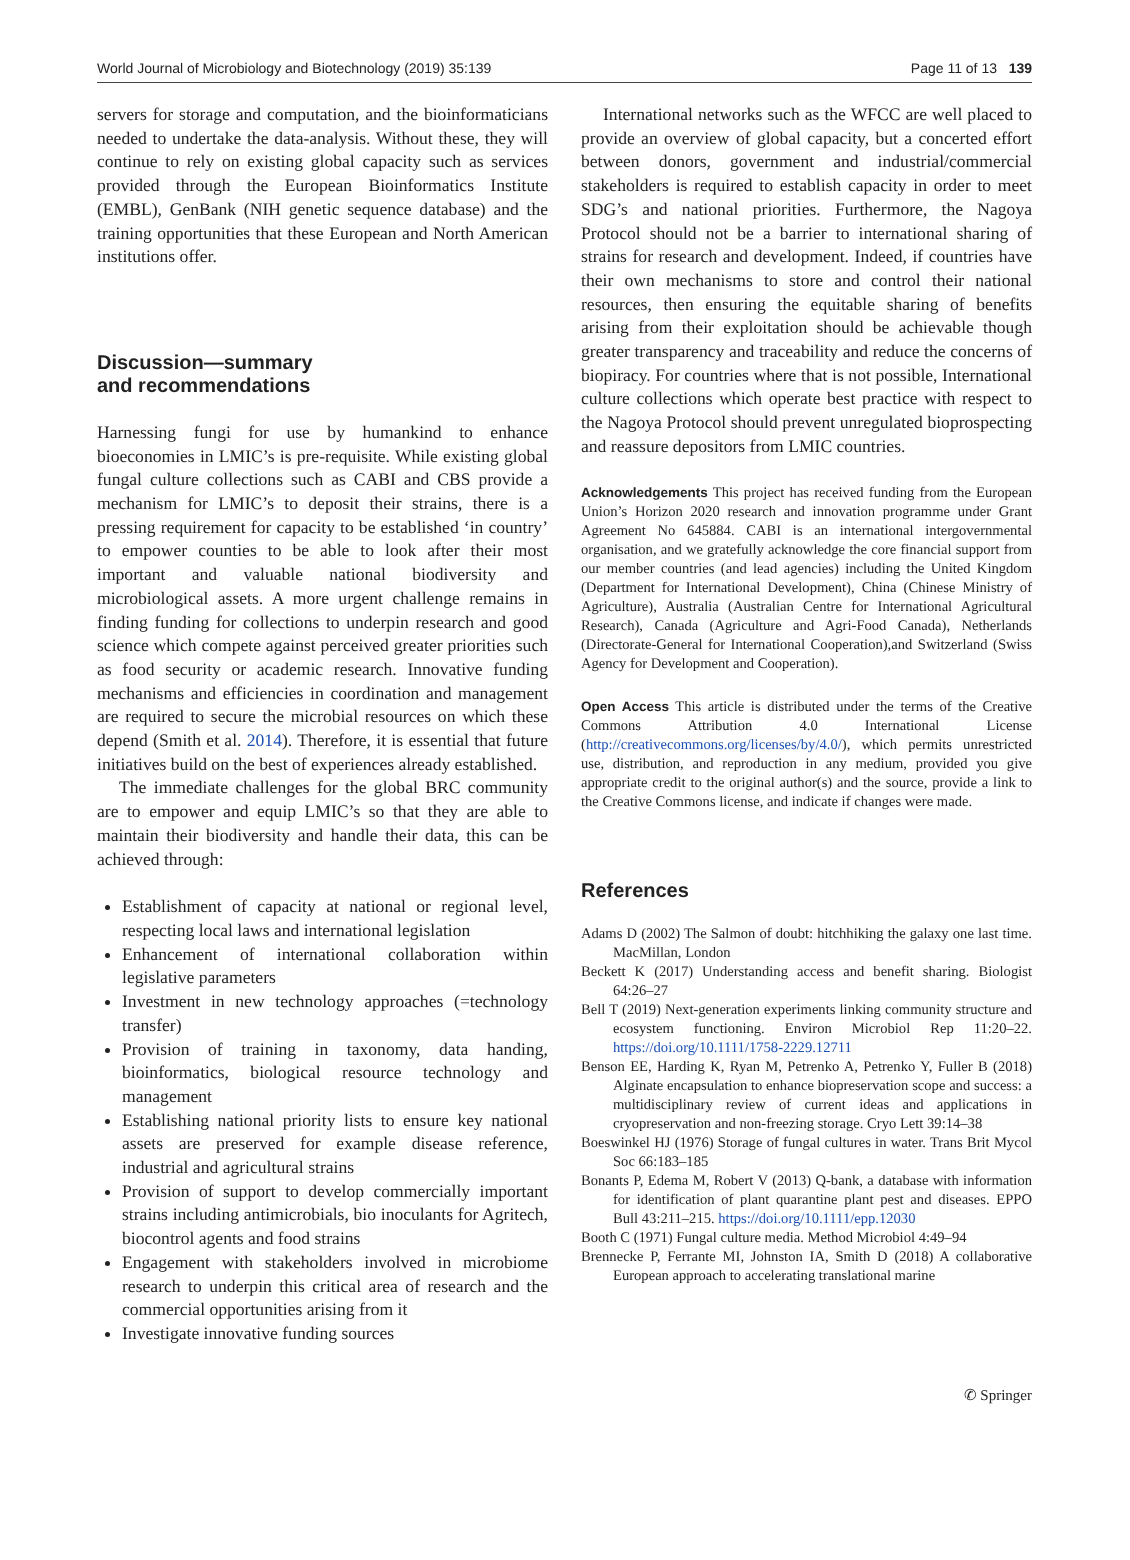World Journal of Microbiology and Biotechnology (2019) 35:139 Page 11 of 13 139
servers for storage and computation, and the bioinformaticians needed to undertake the data-analysis. Without these, they will continue to rely on existing global capacity such as services provided through the European Bioinformatics Institute (EMBL), GenBank (NIH genetic sequence database) and the training opportunities that these European and North American institutions offer.
Discussion—summary
and recommendations
Harnessing fungi for use by humankind to enhance bioeconomies in LMIC’s is pre-requisite. While existing global fungal culture collections such as CABI and CBS provide a mechanism for LMIC’s to deposit their strains, there is a pressing requirement for capacity to be established ‘in country’ to empower counties to be able to look after their most important and valuable national biodiversity and microbiological assets. A more urgent challenge remains in finding funding for collections to underpin research and good science which compete against perceived greater priorities such as food security or academic research. Innovative funding mechanisms and efficiencies in coordination and management are required to secure the microbial resources on which these depend (Smith et al. 2014). Therefore, it is essential that future initiatives build on the best of experiences already established.
The immediate challenges for the global BRC community are to empower and equip LMIC’s so that they are able to maintain their biodiversity and handle their data, this can be achieved through:
Establishment of capacity at national or regional level, respecting local laws and international legislation
Enhancement of international collaboration within legislative parameters
Investment in new technology approaches (=technology transfer)
Provision of training in taxonomy, data handing, bioinformatics, biological resource technology and management
Establishing national priority lists to ensure key national assets are preserved for example disease reference, industrial and agricultural strains
Provision of support to develop commercially important strains including antimicrobials, bio inoculants for Agritech, biocontrol agents and food strains
Engagement with stakeholders involved in microbiome research to underpin this critical area of research and the commercial opportunities arising from it
Investigate innovative funding sources
International networks such as the WFCC are well placed to provide an overview of global capacity, but a concerted effort between donors, government and industrial/commercial stakeholders is required to establish capacity in order to meet SDG’s and national priorities. Furthermore, the Nagoya Protocol should not be a barrier to international sharing of strains for research and development. Indeed, if countries have their own mechanisms to store and control their national resources, then ensuring the equitable sharing of benefits arising from their exploitation should be achievable though greater transparency and traceability and reduce the concerns of biopiracy. For countries where that is not possible, International culture collections which operate best practice with respect to the Nagoya Protocol should prevent unregulated bioprospecting and reassure depositors from LMIC countries.
Acknowledgements This project has received funding from the European Union’s Horizon 2020 research and innovation programme under Grant Agreement No 645884. CABI is an international intergovernmental organisation, and we gratefully acknowledge the core financial support from our member countries (and lead agencies) including the United Kingdom (Department for International Development), China (Chinese Ministry of Agriculture), Australia (Australian Centre for International Agricultural Research), Canada (Agriculture and Agri-Food Canada), Netherlands (Directorate-General for International Cooperation),and Switzerland (Swiss Agency for Development and Cooperation).
Open Access This article is distributed under the terms of the Creative Commons Attribution 4.0 International License (http://creativecommons.org/licenses/by/4.0/), which permits unrestricted use, distribution, and reproduction in any medium, provided you give appropriate credit to the original author(s) and the source, provide a link to the Creative Commons license, and indicate if changes were made.
References
Adams D (2002) The Salmon of doubt: hitchhiking the galaxy one last time. MacMillan, London
Beckett K (2017) Understanding access and benefit sharing. Biologist 64:26–27
Bell T (2019) Next-generation experiments linking community structure and ecosystem functioning. Environ Microbiol Rep 11:20–22. https://doi.org/10.1111/1758-2229.12711
Benson EE, Harding K, Ryan M, Petrenko A, Petrenko Y, Fuller B (2018) Alginate encapsulation to enhance biopreservation scope and success: a multidisciplinary review of current ideas and applications in cryopreservation and non-freezing storage. Cryo Lett 39:14–38
Boeswinkel HJ (1976) Storage of fungal cultures in water. Trans Brit Mycol Soc 66:183–185
Bonants P, Edema M, Robert V (2013) Q-bank, a database with information for identification of plant quarantine plant pest and diseases. EPPO Bull 43:211–215. https://doi.org/10.1111/epp.12030
Booth C (1971) Fungal culture media. Method Microbiol 4:49–94
Brennecke P, Ferrante MI, Johnston IA, Smith D (2018) A collaborative European approach to accelerating translational marine
✆ Springer